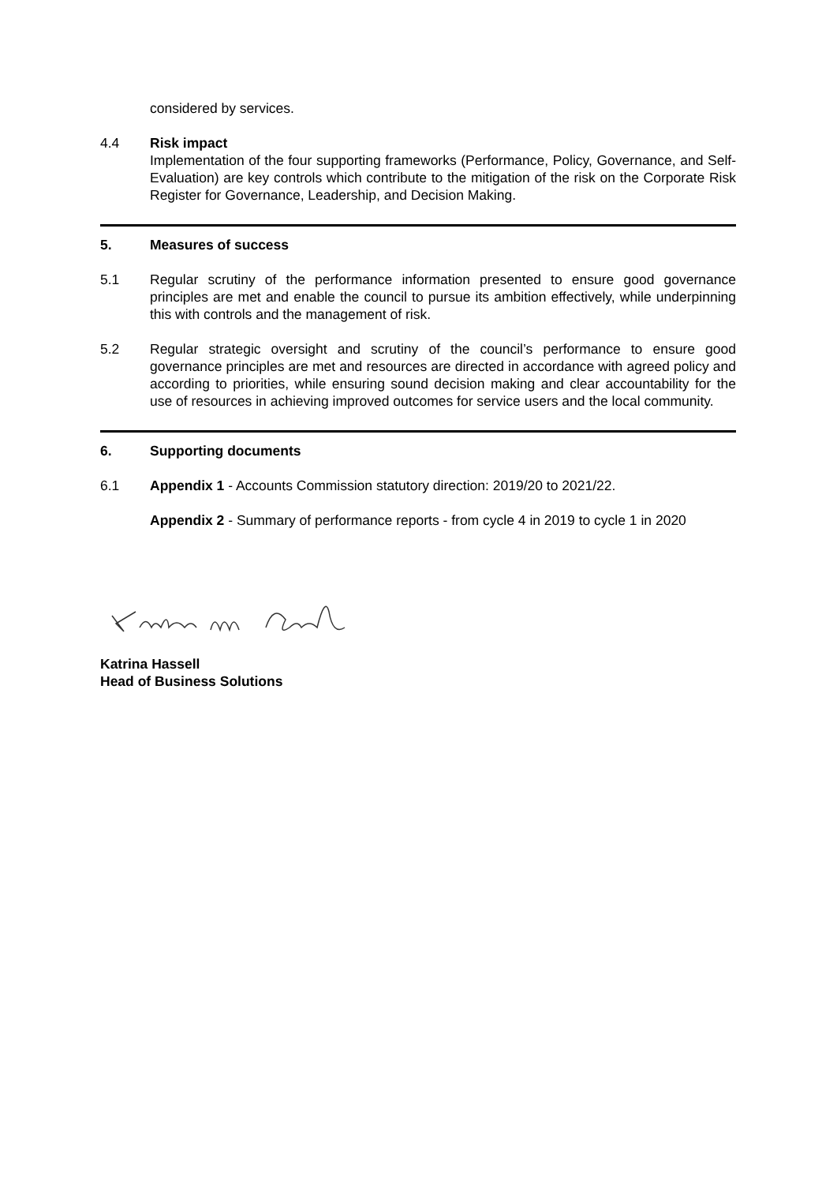considered by services.
4.4 Risk impact
Implementation of the four supporting frameworks (Performance, Policy, Governance, and Self-Evaluation) are key controls which contribute to the mitigation of the risk on the Corporate Risk Register for Governance, Leadership, and Decision Making.
5. Measures of success
5.1 Regular scrutiny of the performance information presented to ensure good governance principles are met and enable the council to pursue its ambition effectively, while underpinning this with controls and the management of risk.
5.2 Regular strategic oversight and scrutiny of the council’s performance to ensure good governance principles are met and resources are directed in accordance with agreed policy and according to priorities, while ensuring sound decision making and clear accountability for the use of resources in achieving improved outcomes for service users and the local community.
6. Supporting documents
6.1 Appendix 1 - Accounts Commission statutory direction: 2019/20 to 2021/22.
Appendix 2 - Summary of performance reports - from cycle 4 in 2019 to cycle 1 in 2020
Katrina Hassell
Head of Business Solutions